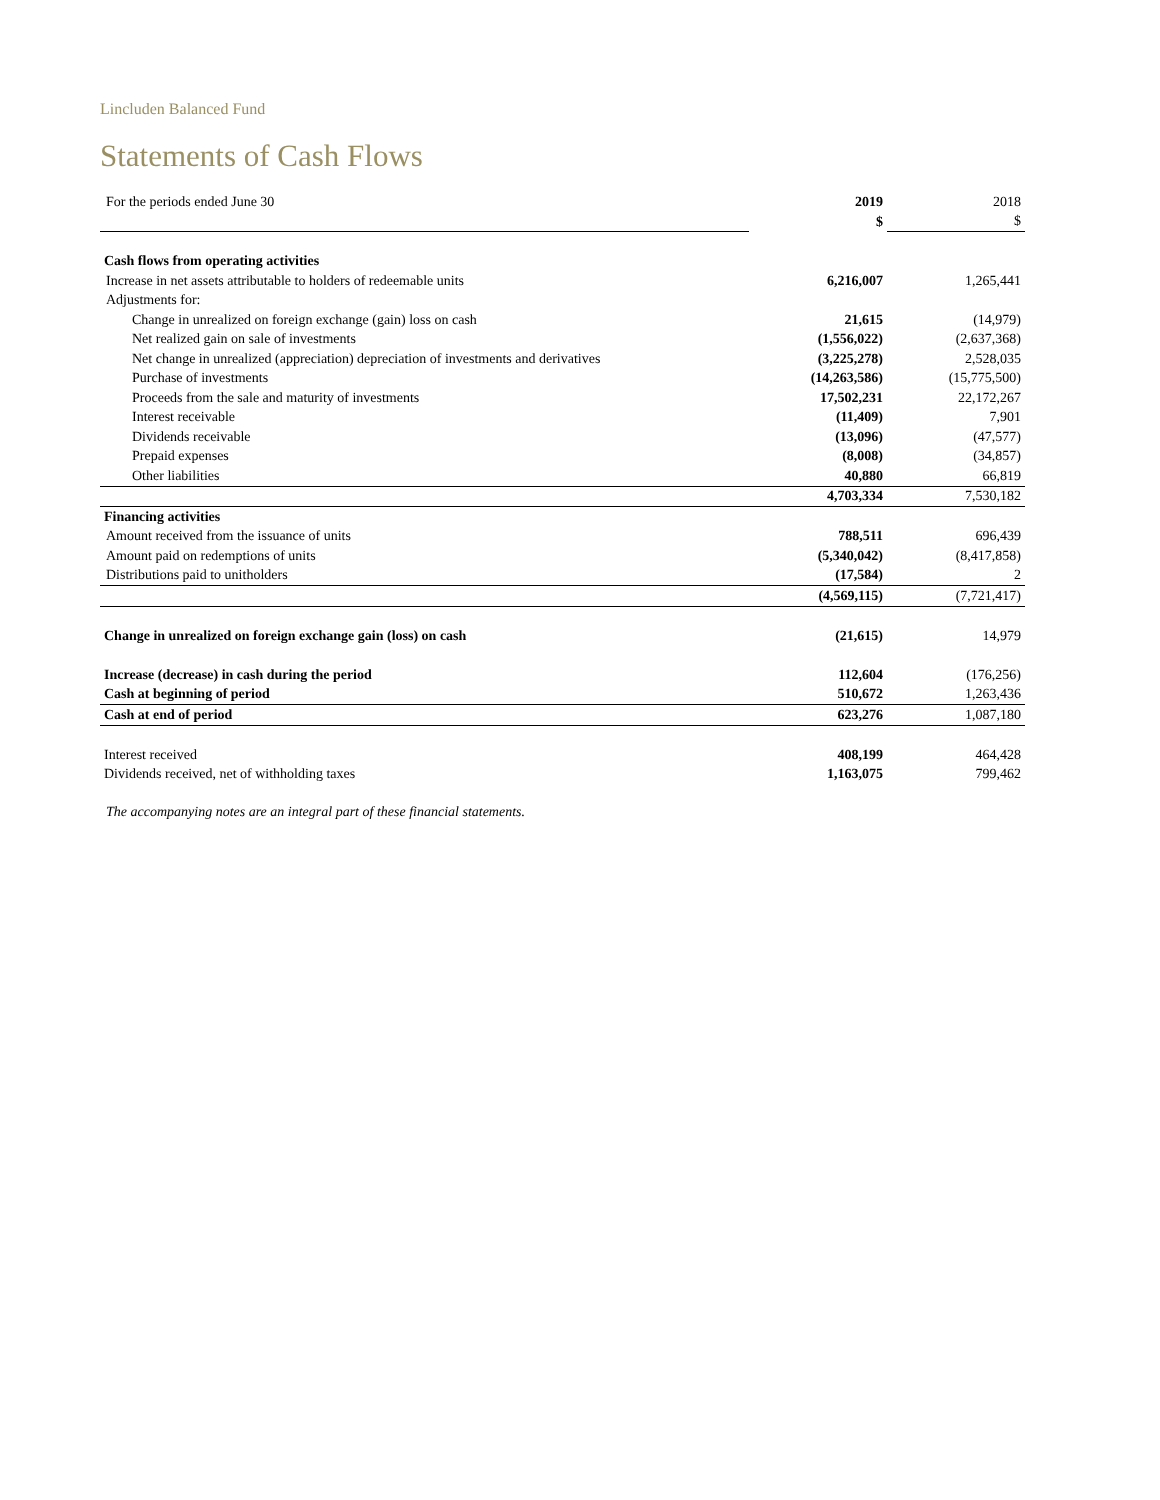Lincluden Balanced Fund
Statements of Cash Flows
| For the periods ended June 30 | 2019 | 2018 |
| | $ | $ |
| Cash flows from operating activities | | |
| Increase in net assets attributable to holders of redeemable units | 6,216,007 | 1,265,441 |
| Adjustments for: | | |
| Change in unrealized on foreign exchange (gain) loss on cash | 21,615 | (14,979) |
| Net realized gain on sale of investments | (1,556,022) | (2,637,368) |
| Net change in unrealized (appreciation) depreciation of investments and derivatives | (3,225,278) | 2,528,035 |
| Purchase of investments | (14,263,586) | (15,775,500) |
| Proceeds from the sale and maturity of investments | 17,502,231 | 22,172,267 |
| Interest receivable | (11,409) | 7,901 |
| Dividends receivable | (13,096) | (47,577) |
| Prepaid expenses | (8,008) | (34,857) |
| Other liabilities | 40,880 | 66,819 |
| | 4,703,334 | 7,530,182 |
| Financing activities | | |
| Amount received from the issuance of units | 788,511 | 696,439 |
| Amount paid on redemptions of units | (5,340,042) | (8,417,858) |
| Distributions paid to unitholders | (17,584) | 2 |
| | (4,569,115) | (7,721,417) |
| Change in unrealized on foreign exchange gain (loss) on cash | (21,615) | 14,979 |
| Increase (decrease) in cash during the period | 112,604 | (176,256) |
| Cash at beginning of period | 510,672 | 1,263,436 |
| Cash at end of period | 623,276 | 1,087,180 |
| Interest received | 408,199 | 464,428 |
| Dividends received, net of withholding taxes | 1,163,075 | 799,462 |
The accompanying notes are an integral part of these financial statements.